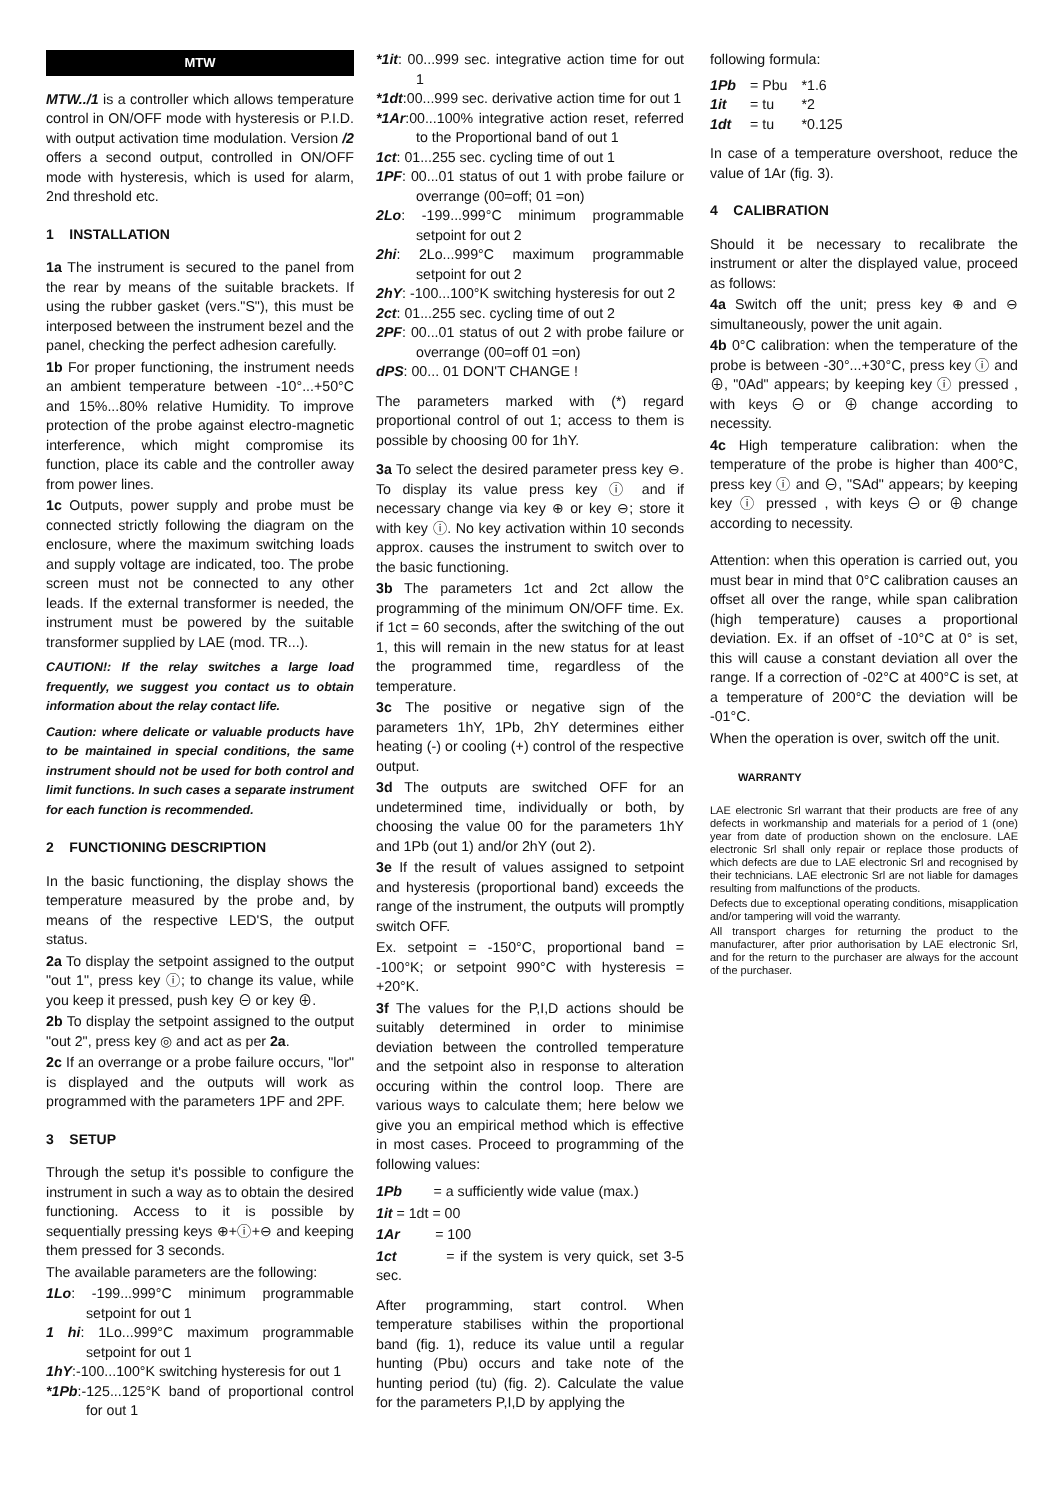MTW
MTW../1 is a controller which allows temperature control in ON/OFF mode with hysteresis or P.I.D. with output activation time modulation. Version /2 offers a second output, controlled in ON/OFF mode with hysteresis, which is used for alarm, 2nd threshold etc.
1 INSTALLATION
1a The instrument is secured to the panel from the rear by means of the suitable brackets. If using the rubber gasket (vers."S"), this must be interposed between the instrument bezel and the panel, checking the perfect adhesion carefully.
1b For proper functioning, the instrument needs an ambient temperature between -10°...+50°C and 15%...80% relative Humidity. To improve protection of the probe against electro-magnetic interference, which might compromise its function, place its cable and the controller away from power lines.
1c Outputs, power supply and probe must be connected strictly following the diagram on the enclosure, where the maximum switching loads and supply voltage are indicated, too. The probe screen must not be connected to any other leads. If the external transformer is needed, the instrument must be powered by the suitable transformer supplied by LAE (mod. TR...).
CAUTION!: If the relay switches a large load frequently, we suggest you contact us to obtain information about the relay contact life.
Caution: where delicate or valuable products have to be maintained in special conditions, the same instrument should not be used for both control and limit functions. In such cases a separate instrument for each function is recommended.
2 FUNCTIONING DESCRIPTION
In the basic functioning, the display shows the temperature measured by the probe and, by means of the respective LED'S, the output status.
2a To display the setpoint assigned to the output "out 1", press key ⓘ; to change its value, while you keep it pressed, push key ⊖ or key ⊕.
2b To display the setpoint assigned to the output "out 2", press key ◎ and act as per 2a.
2c If an overrange or a probe failure occurs, "lor" is displayed and the outputs will work as programmed with the parameters 1PF and 2PF.
3 SETUP
Through the setup it's possible to configure the instrument in such a way as to obtain the desired functioning. Access to it is possible by sequentially pressing keys ⊕+ⓘ+⊖ and keeping them pressed for 3 seconds.
The available parameters are the following:
1Lo: -199...999°C minimum programmable setpoint for out 1
1 hi: 1Lo...999°C maximum programmable setpoint for out 1
1hY:-100...100°K switching hysteresis for out 1
*1Pb:-125...125°K band of proportional control for out 1
*1it: 00...999 sec. integrative action time for out 1
*1dt:00...999 sec. derivative action time for out 1
*1Ar:00...100% integrative action reset, referred to the Proportional band of out 1
1ct: 01...255 sec. cycling time of out 1
1PF: 00...01 status of out 1 with probe failure or overrange (00=off; 01 =on)
2Lo: -199...999°C minimum programmable setpoint for out 2
2hi: 2Lo...999°C maximum programmable setpoint for out 2
2hY: -100...100°K switching hysteresis for out 2
2ct: 01...255 sec. cycling time of out 2
2PF: 00...01 status of out 2 with probe failure or overrange (00=off 01 =on)
dPS: 00... 01 DON'T CHANGE !
The parameters marked with (*) regard proportional control of out 1; access to them is possible by choosing 00 for 1hY.
3a To select the desired parameter press key ⊖. To display its value press key ⓘ and if necessary change via key ⊕ or key ⊖; store it with key ⓘ. No key activation within 10 seconds approx. causes the instrument to switch over to the basic functioning.
3b The parameters 1ct and 2ct allow the programming of the minimum ON/OFF time. Ex. if 1ct = 60 seconds, after the switching of the out 1, this will remain in the new status for at least the programmed time, regardless of the temperature.
3c The positive or negative sign of the parameters 1hY, 1Pb, 2hY determines either heating (-) or cooling (+) control of the respective output.
3d The outputs are switched OFF for an undetermined time, individually or both, by choosing the value 00 for the parameters 1hY and 1Pb (out 1) and/or 2hY (out 2).
3e If the result of values assigned to setpoint and hysteresis (proportional band) exceeds the range of the instrument, the outputs will promptly switch OFF.
Ex. setpoint = -150°C, proportional band = -100°K; or setpoint 990°C with hysteresis = +20°K.
3f The values for the P,I,D actions should be suitably determined in order to minimise deviation between the controlled temperature and the setpoint also in response to alteration occuring within the control loop. There are various ways to calculate them; here below we give you an empirical method which is effective in most cases. Proceed to programming of the following values:
1Pb = a sufficiently wide value (max.)
1it = 1dt = 00
1Ar = 100
1ct = if the system is very quick, set 3-5 sec.
After programming, start control. When temperature stabilises within the proportional band (fig. 1), reduce its value until a regular hunting (Pbu) occurs and take note of the hunting period (tu) (fig. 2). Calculate the value for the parameters P,I,D by applying the
following formula:
| 1Pb | = Pbu | *1.6 |
| 1it | = tu | *2 |
| 1dt | = tu | *0.125 |
In case of a temperature overshoot, reduce the value of 1Ar (fig. 3).
4 CALIBRATION
Should it be necessary to recalibrate the instrument or alter the displayed value, proceed as follows:
4a Switch off the unit; press key ⊕ and ⊖ simultaneously, power the unit again.
4b 0°C calibration: when the temperature of the probe is between -30°...+30°C, press key ⓘ and ⊕, "0Ad" appears; by keeping key ⓘ pressed , with keys ⊖ or ⊕ change according to necessity.
4c High temperature calibration: when the temperature of the probe is higher than 400°C, press key ⓘ and ⊖, "SAd" appears; by keeping key ⓘ pressed , with keys ⊖ or ⊕ change according to necessity.
Attention: when this operation is carried out, you must bear in mind that 0°C calibration causes an offset all over the range, while span calibration (high temperature) causes a proportional deviation. Ex. if an offset of -10°C at 0° is set, this will cause a constant deviation all over the range. If a correction of -02°C at 400°C is set, at a temperature of 200°C the deviation will be -01°C.
When the operation is over, switch off the unit.
WARRANTY
LAE electronic Srl warrant that their products are free of any defects in workmanship and materials for a period of 1 (one) year from date of production shown on the enclosure. LAE electronic Srl shall only repair or replace those products of which defects are due to LAE electronic Srl and recognised by their technicians. LAE electronic Srl are not liable for damages resulting from malfunctions of the products.
Defects due to exceptional operating conditions, misapplication and/or tampering will void the warranty.
All transport charges for returning the product to the manufacturer, after prior authorisation by LAE electronic Srl, and for the return to the purchaser are always for the account of the purchaser.